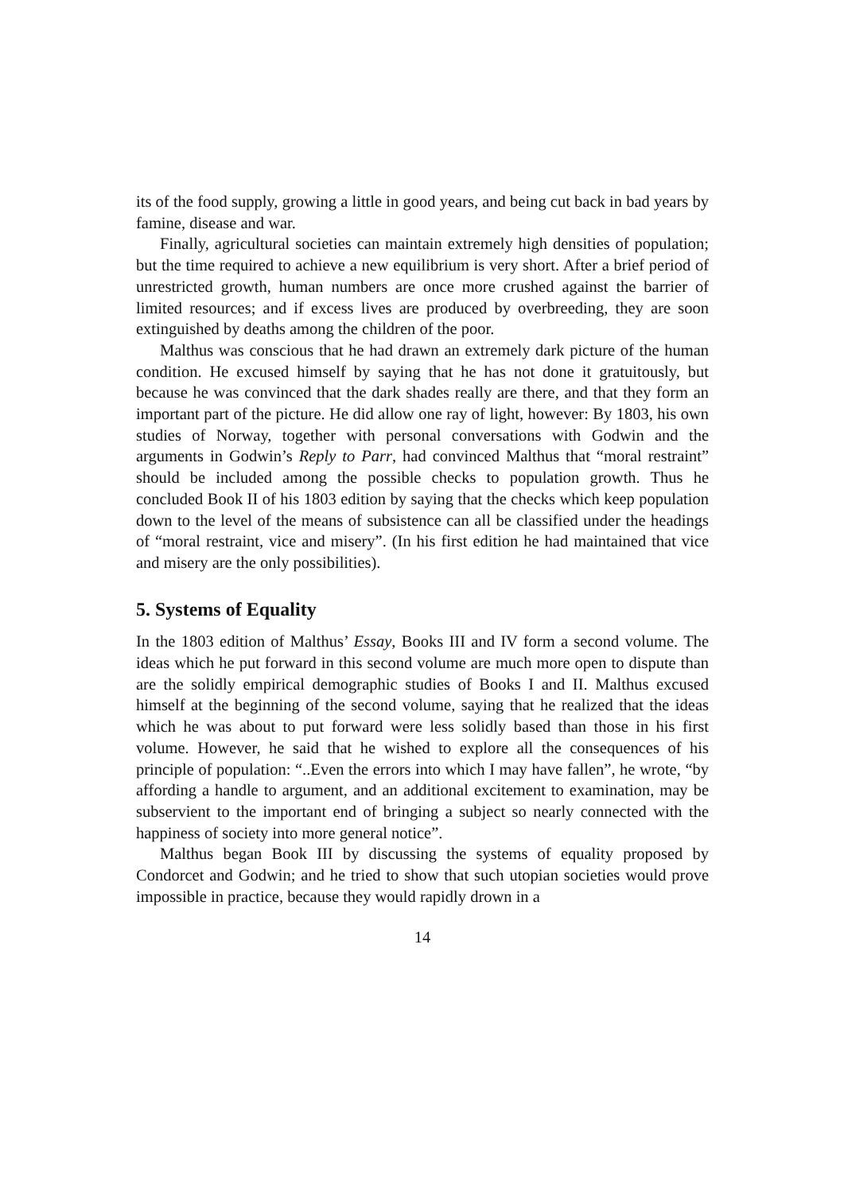its of the food supply, growing a little in good years, and being cut back in bad years by famine, disease and war.
Finally, agricultural societies can maintain extremely high densities of population; but the time required to achieve a new equilibrium is very short. After a brief period of unrestricted growth, human numbers are once more crushed against the barrier of limited resources; and if excess lives are produced by overbreeding, they are soon extinguished by deaths among the children of the poor.
Malthus was conscious that he had drawn an extremely dark picture of the human condition. He excused himself by saying that he has not done it gratuitously, but because he was convinced that the dark shades really are there, and that they form an important part of the picture. He did allow one ray of light, however: By 1803, his own studies of Norway, together with personal conversations with Godwin and the arguments in Godwin’s Reply to Parr, had convinced Malthus that “moral restraint” should be included among the possible checks to population growth. Thus he concluded Book II of his 1803 edition by saying that the checks which keep population down to the level of the means of subsistence can all be classified under the headings of “moral restraint, vice and misery”. (In his first edition he had maintained that vice and misery are the only possibilities).
5. Systems of Equality
In the 1803 edition of Malthus’ Essay, Books III and IV form a second volume. The ideas which he put forward in this second volume are much more open to dispute than are the solidly empirical demographic studies of Books I and II. Malthus excused himself at the beginning of the second volume, saying that he realized that the ideas which he was about to put forward were less solidly based than those in his first volume. However, he said that he wished to explore all the consequences of his principle of population: “..Even the errors into which I may have fallen”, he wrote, “by affording a handle to argument, and an additional excitement to examination, may be subservient to the important end of bringing a subject so nearly connected with the happiness of society into more general notice”.
Malthus began Book III by discussing the systems of equality proposed by Condorcet and Godwin; and he tried to show that such utopian societies would prove impossible in practice, because they would rapidly drown in a
14